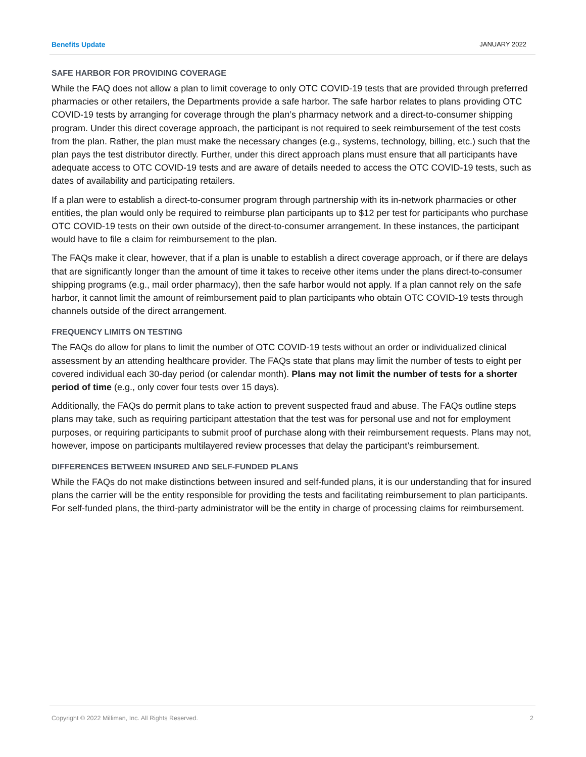Benefits Update JANUARY 2022
SAFE HARBOR FOR PROVIDING COVERAGE
While the FAQ does not allow a plan to limit coverage to only OTC COVID-19 tests that are provided through preferred pharmacies or other retailers, the Departments provide a safe harbor. The safe harbor relates to plans providing OTC COVID-19 tests by arranging for coverage through the plan’s pharmacy network and a direct-to-consumer shipping program. Under this direct coverage approach, the participant is not required to seek reimbursement of the test costs from the plan. Rather, the plan must make the necessary changes (e.g., systems, technology, billing, etc.) such that the plan pays the test distributor directly. Further, under this direct approach plans must ensure that all participants have adequate access to OTC COVID-19 tests and are aware of details needed to access the OTC COVID-19 tests, such as dates of availability and participating retailers.
If a plan were to establish a direct-to-consumer program through partnership with its in-network pharmacies or other entities, the plan would only be required to reimburse plan participants up to $12 per test for participants who purchase OTC COVID-19 tests on their own outside of the direct-to-consumer arrangement. In these instances, the participant would have to file a claim for reimbursement to the plan.
The FAQs make it clear, however, that if a plan is unable to establish a direct coverage approach, or if there are delays that are significantly longer than the amount of time it takes to receive other items under the plans direct-to-consumer shipping programs (e.g., mail order pharmacy), then the safe harbor would not apply. If a plan cannot rely on the safe harbor, it cannot limit the amount of reimbursement paid to plan participants who obtain OTC COVID-19 tests through channels outside of the direct arrangement.
FREQUENCY LIMITS ON TESTING
The FAQs do allow for plans to limit the number of OTC COVID-19 tests without an order or individualized clinical assessment by an attending healthcare provider. The FAQs state that plans may limit the number of tests to eight per covered individual each 30-day period (or calendar month). Plans may not limit the number of tests for a shorter period of time (e.g., only cover four tests over 15 days).
Additionally, the FAQs do permit plans to take action to prevent suspected fraud and abuse. The FAQs outline steps plans may take, such as requiring participant attestation that the test was for personal use and not for employment purposes, or requiring participants to submit proof of purchase along with their reimbursement requests. Plans may not, however, impose on participants multilayered review processes that delay the participant’s reimbursement.
DIFFERENCES BETWEEN INSURED AND SELF-FUNDED PLANS
While the FAQs do not make distinctions between insured and self-funded plans, it is our understanding that for insured plans the carrier will be the entity responsible for providing the tests and facilitating reimbursement to plan participants. For self-funded plans, the third-party administrator will be the entity in charge of processing claims for reimbursement.
Copyright © 2022 Milliman, Inc. All Rights Reserved. 2